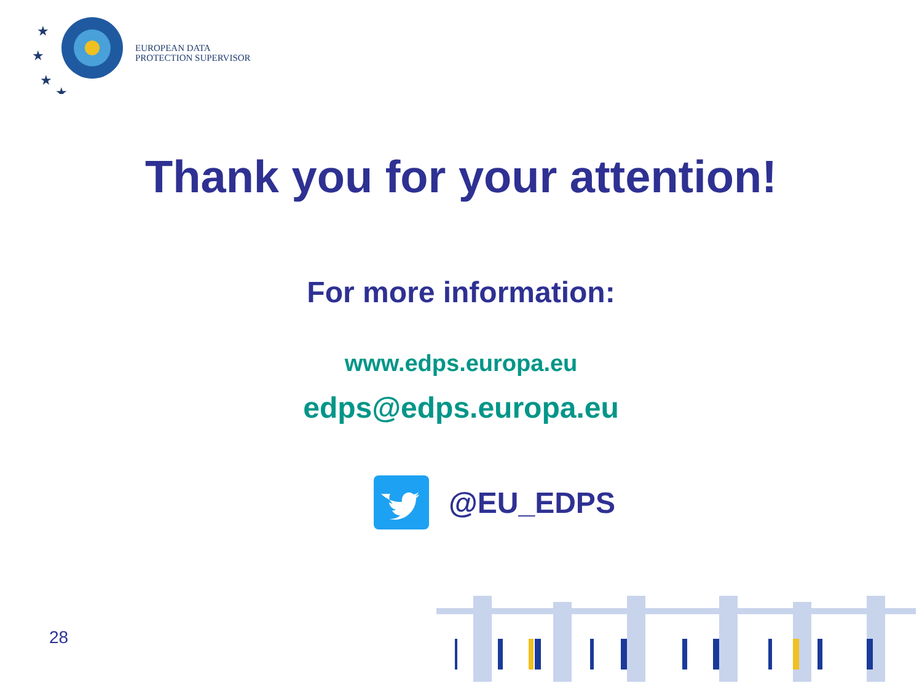★
★
★
★
EUROPEAN DATA
PROTECTION SUPERVISOR
Thank you for your attention!
For more information:
www.edps.europa.eu
edps@edps.europa.eu
@EU_EDPS
28